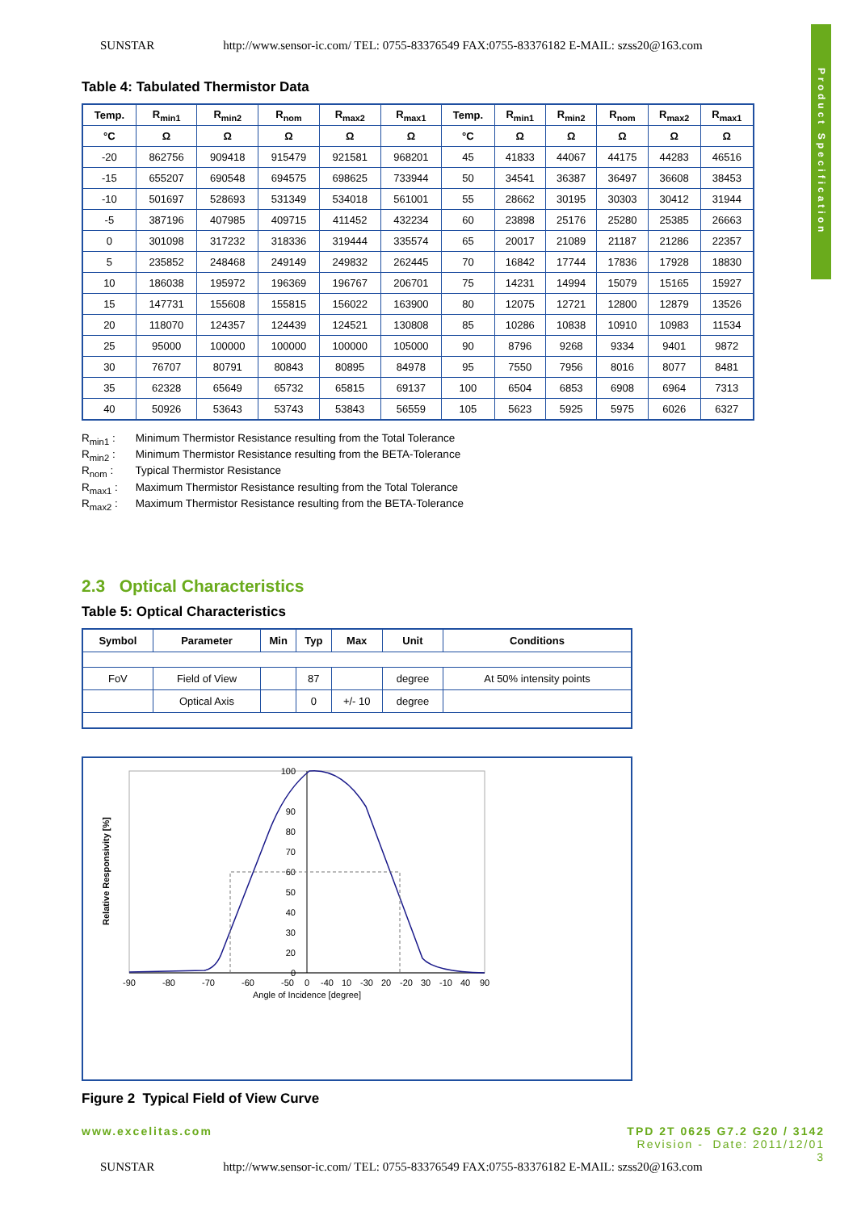SUNSTAR http://www.sensor-ic.com/ TEL: 0755-83376549 FAX:0755-83376182 E-MAIL: szss20@163.com
Product Specification
Table 4: Tabulated Thermistor Data
| Temp. | R<sub>min1</sub> | R<sub>min2</sub> | R<sub>nom</sub> | R<sub>max2</sub> | R<sub>max1</sub> | Temp. | R<sub>min1</sub> | R<sub>min2</sub> | R<sub>nom</sub> | R<sub>max2</sub> | R<sub>max1</sub> |
| --- | --- | --- | --- | --- | --- | --- | --- | --- | --- | --- | --- |
| °C | Ω | Ω | Ω | Ω | Ω | °C | Ω | Ω | Ω | Ω | Ω |
| -20 | 862756 | 909418 | 915479 | 921581 | 968201 | 45 | 41833 | 44067 | 44175 | 44283 | 46516 |
| -15 | 655207 | 690548 | 694575 | 698625 | 733944 | 50 | 34541 | 36387 | 36497 | 36608 | 38453 |
| -10 | 501697 | 528693 | 531349 | 534018 | 561001 | 55 | 28662 | 30195 | 30303 | 30412 | 31944 |
| -5 | 387196 | 407985 | 409715 | 411452 | 432234 | 60 | 23898 | 25176 | 25280 | 25385 | 26663 |
| 0 | 301098 | 317232 | 318336 | 319444 | 335574 | 65 | 20017 | 21089 | 21187 | 21286 | 22357 |
| 5 | 235852 | 248468 | 249149 | 249832 | 262445 | 70 | 16842 | 17744 | 17836 | 17928 | 18830 |
| 10 | 186038 | 195972 | 196369 | 196767 | 206701 | 75 | 14231 | 14994 | 15079 | 15165 | 15927 |
| 15 | 147731 | 155608 | 155815 | 156022 | 163900 | 80 | 12075 | 12721 | 12800 | 12879 | 13526 |
| 20 | 118070 | 124357 | 124439 | 124521 | 130808 | 85 | 10286 | 10838 | 10910 | 10983 | 11534 |
| 25 | 95000 | 100000 | 100000 | 100000 | 105000 | 90 | 8796 | 9268 | 9334 | 9401 | 9872 |
| 30 | 76707 | 80791 | 80843 | 80895 | 84978 | 95 | 7550 | 7956 | 8016 | 8077 | 8481 |
| 35 | 62328 | 65649 | 65732 | 65815 | 69137 | 100 | 6504 | 6853 | 6908 | 6964 | 7313 |
| 40 | 50926 | 53643 | 53743 | 53843 | 56559 | 105 | 5623 | 5925 | 5975 | 6026 | 6327 |
R<sub>min1</sub> : Minimum Thermistor Resistance resulting from the Total Tolerance
R<sub>min2</sub> : Minimum Thermistor Resistance resulting from the BETA-Tolerance
R<sub>nom</sub> : Typical Thermistor Resistance
R<sub>max1</sub> : Maximum Thermistor Resistance resulting from the Total Tolerance
R<sub>max2</sub> : Maximum Thermistor Resistance resulting from the BETA-Tolerance
2.3 Optical Characteristics
Table 5: Optical Characteristics
| Symbol | Parameter | Min | Typ | Max | Unit | Conditions |
| --- | --- | --- | --- | --- | --- | --- |
| FoV | Field of View | | 87 | | degree | At 50% intensity points |
| | Optical Axis | | 0 | +/- 10 | degree | |
100
90
80
70
60
50
40
30
20
0
-90
-80
-70
-60
-50
-40
-30
-20
-10
0
10
20
30
40
90
Angle of Incidence [degree]
Relative Responsivity [%]
Figure 2 Typical Field of View Curve
www.excelitas.com TPD 2T 0625 G7.2 G20 / 3142
Revision - Date: 2011/12/01
3
SUNSTAR http://www.sensor-ic.com/ TEL: 0755-83376549 FAX:0755-83376182 E-MAIL: szss20@163.com